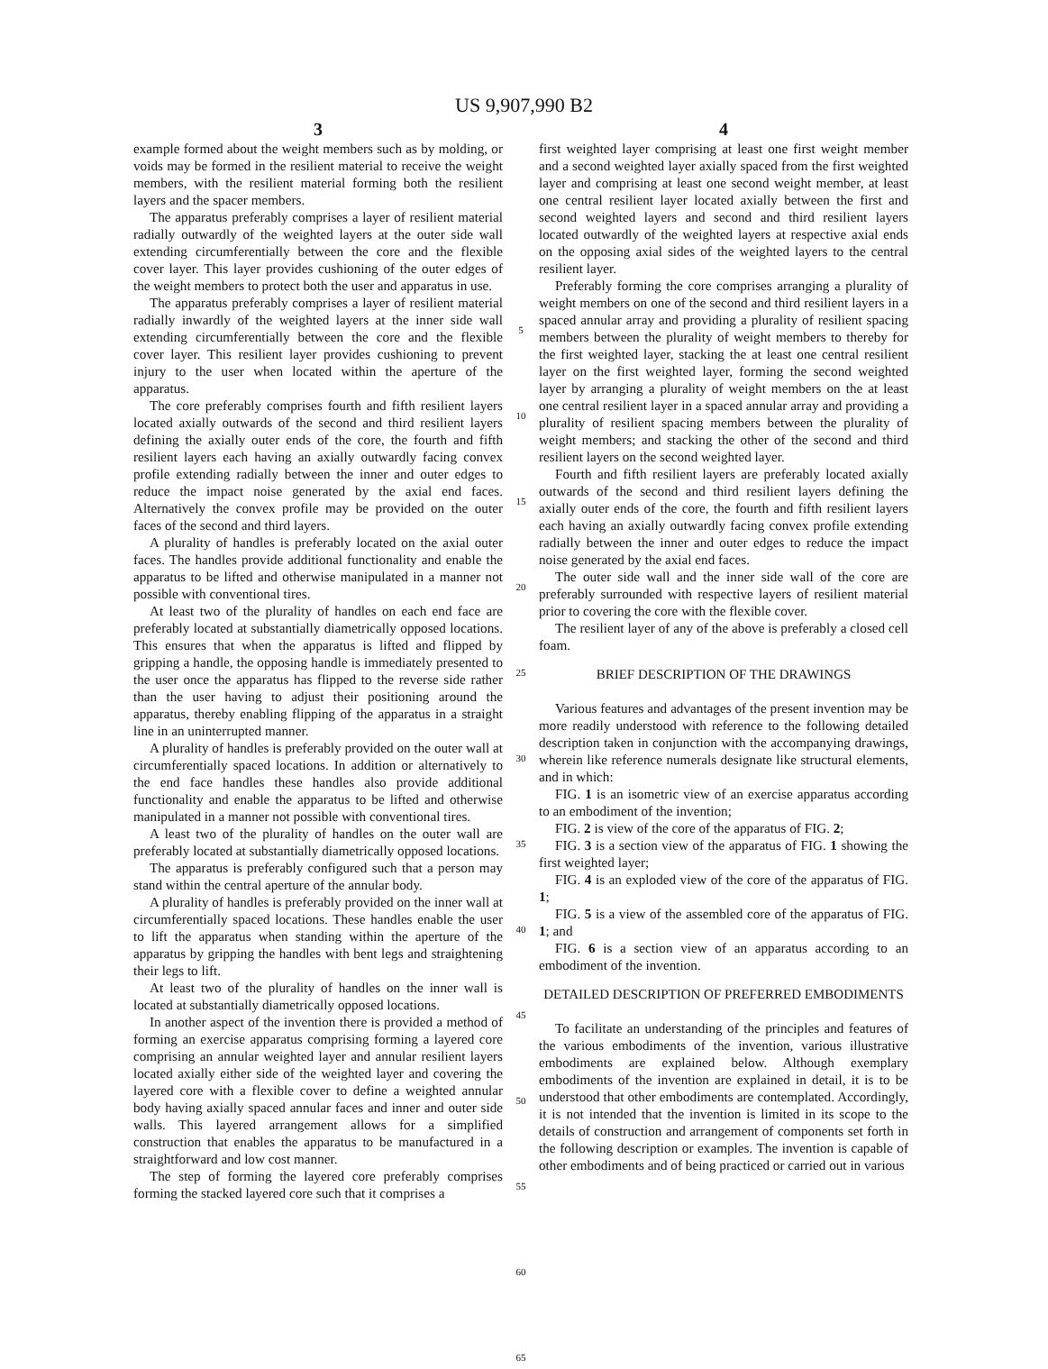US 9,907,990 B2
3
example formed about the weight members such as by molding, or voids may be formed in the resilient material to receive the weight members, with the resilient material forming both the resilient layers and the spacer members.
The apparatus preferably comprises a layer of resilient material radially outwardly of the weighted layers at the outer side wall extending circumferentially between the core and the flexible cover layer. This layer provides cushioning of the outer edges of the weight members to protect both the user and apparatus in use.
The apparatus preferably comprises a layer of resilient material radially inwardly of the weighted layers at the inner side wall extending circumferentially between the core and the flexible cover layer. This resilient layer provides cushioning to prevent injury to the user when located within the aperture of the apparatus.
The core preferably comprises fourth and fifth resilient layers located axially outwards of the second and third resilient layers defining the axially outer ends of the core, the fourth and fifth resilient layers each having an axially outwardly facing convex profile extending radially between the inner and outer edges to reduce the impact noise generated by the axial end faces. Alternatively the convex profile may be provided on the outer faces of the second and third layers.
A plurality of handles is preferably located on the axial outer faces. The handles provide additional functionality and enable the apparatus to be lifted and otherwise manipulated in a manner not possible with conventional tires.
At least two of the plurality of handles on each end face are preferably located at substantially diametrically opposed locations. This ensures that when the apparatus is lifted and flipped by gripping a handle, the opposing handle is immediately presented to the user once the apparatus has flipped to the reverse side rather than the user having to adjust their positioning around the apparatus, thereby enabling flipping of the apparatus in a straight line in an uninterrupted manner.
A plurality of handles is preferably provided on the outer wall at circumferentially spaced locations. In addition or alternatively to the end face handles these handles also provide additional functionality and enable the apparatus to be lifted and otherwise manipulated in a manner not possible with conventional tires.
A least two of the plurality of handles on the outer wall are preferably located at substantially diametrically opposed locations.
The apparatus is preferably configured such that a person may stand within the central aperture of the annular body.
A plurality of handles is preferably provided on the inner wall at circumferentially spaced locations. These handles enable the user to lift the apparatus when standing within the aperture of the apparatus by gripping the handles with bent legs and straightening their legs to lift.
At least two of the plurality of handles on the inner wall is located at substantially diametrically opposed locations.
In another aspect of the invention there is provided a method of forming an exercise apparatus comprising forming a layered core comprising an annular weighted layer and annular resilient layers located axially either side of the weighted layer and covering the layered core with a flexible cover to define a weighted annular body having axially spaced annular faces and inner and outer side walls. This layered arrangement allows for a simplified construction that enables the apparatus to be manufactured in a straightforward and low cost manner.
The step of forming the layered core preferably comprises forming the stacked layered core such that it comprises a
5
10
15
20
25
30
35
40
45
50
55
60
65
4
first weighted layer comprising at least one first weight member and a second weighted layer axially spaced from the first weighted layer and comprising at least one second weight member, at least one central resilient layer located axially between the first and second weighted layers and second and third resilient layers located outwardly of the weighted layers at respective axial ends on the opposing axial sides of the weighted layers to the central resilient layer.
Preferably forming the core comprises arranging a plurality of weight members on one of the second and third resilient layers in a spaced annular array and providing a plurality of resilient spacing members between the plurality of weight members to thereby for the first weighted layer, stacking the at least one central resilient layer on the first weighted layer, forming the second weighted layer by arranging a plurality of weight members on the at least one central resilient layer in a spaced annular array and providing a plurality of resilient spacing members between the plurality of weight members; and stacking the other of the second and third resilient layers on the second weighted layer.
Fourth and fifth resilient layers are preferably located axially outwards of the second and third resilient layers defining the axially outer ends of the core, the fourth and fifth resilient layers each having an axially outwardly facing convex profile extending radially between the inner and outer edges to reduce the impact noise generated by the axial end faces.
The outer side wall and the inner side wall of the core are preferably surrounded with respective layers of resilient material prior to covering the core with the flexible cover.
The resilient layer of any of the above is preferably a closed cell foam.
BRIEF DESCRIPTION OF THE DRAWINGS
Various features and advantages of the present invention may be more readily understood with reference to the following detailed description taken in conjunction with the accompanying drawings, wherein like reference numerals designate like structural elements, and in which:
FIG. 1 is an isometric view of an exercise apparatus according to an embodiment of the invention;
FIG. 2 is view of the core of the apparatus of FIG. 2;
FIG. 3 is a section view of the apparatus of FIG. 1 showing the first weighted layer;
FIG. 4 is an exploded view of the core of the apparatus of FIG. 1;
FIG. 5 is a view of the assembled core of the apparatus of FIG. 1; and
FIG. 6 is a section view of an apparatus according to an embodiment of the invention.
DETAILED DESCRIPTION OF PREFERRED EMBODIMENTS
To facilitate an understanding of the principles and features of the various embodiments of the invention, various illustrative embodiments are explained below. Although exemplary embodiments of the invention are explained in detail, it is to be understood that other embodiments are contemplated. Accordingly, it is not intended that the invention is limited in its scope to the details of construction and arrangement of components set forth in the following description or examples. The invention is capable of other embodiments and of being practiced or carried out in various